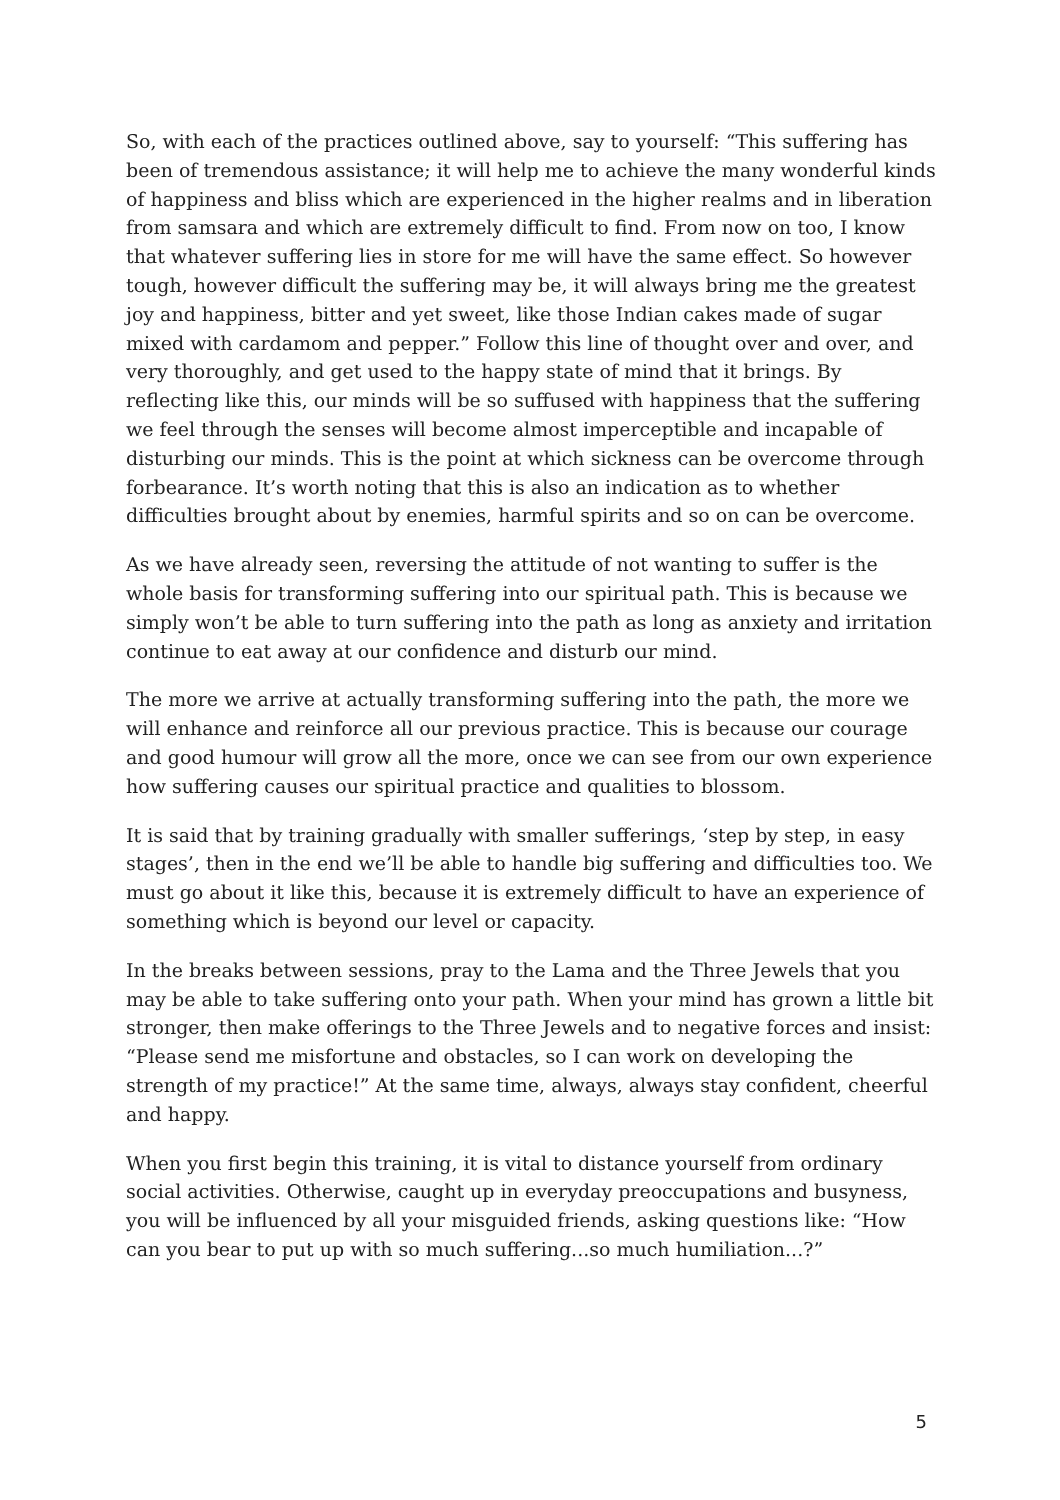So, with each of the practices outlined above, say to yourself: “This suffering has been of tremendous assistance; it will help me to achieve the many wonderful kinds of happiness and bliss which are experienced in the higher realms and in liberation from samsara and which are extremely difficult to find. From now on too, I know that whatever suffering lies in store for me will have the same effect. So however tough, however difficult the suffering may be, it will always bring me the greatest joy and happiness, bitter and yet sweet, like those Indian cakes made of sugar mixed with cardamom and pepper.” Follow this line of thought over and over, and very thoroughly, and get used to the happy state of mind that it brings. By reflecting like this, our minds will be so suffused with happiness that the suffering we feel through the senses will become almost imperceptible and incapable of disturbing our minds. This is the point at which sickness can be overcome through forbearance. It’s worth noting that this is also an indication as to whether difficulties brought about by enemies, harmful spirits and so on can be overcome.
As we have already seen, reversing the attitude of not wanting to suffer is the whole basis for transforming suffering into our spiritual path. This is because we simply won’t be able to turn suffering into the path as long as anxiety and irritation continue to eat away at our confidence and disturb our mind.
The more we arrive at actually transforming suffering into the path, the more we will enhance and reinforce all our previous practice. This is because our courage and good humour will grow all the more, once we can see from our own experience how suffering causes our spiritual practice and qualities to blossom.
It is said that by training gradually with smaller sufferings, ‘step by step, in easy stages’, then in the end we’ll be able to handle big suffering and difficulties too. We must go about it like this, because it is extremely difficult to have an experience of something which is beyond our level or capacity.
In the breaks between sessions, pray to the Lama and the Three Jewels that you may be able to take suffering onto your path. When your mind has grown a little bit stronger, then make offerings to the Three Jewels and to negative forces and insist: “Please send me misfortune and obstacles, so I can work on developing the strength of my practice!” At the same time, always, always stay confident, cheerful and happy.
When you first begin this training, it is vital to distance yourself from ordinary social activities. Otherwise, caught up in everyday preoccupations and busyness, you will be influenced by all your misguided friends, asking questions like: “How can you bear to put up with so much suffering...so much humiliation...?”
5